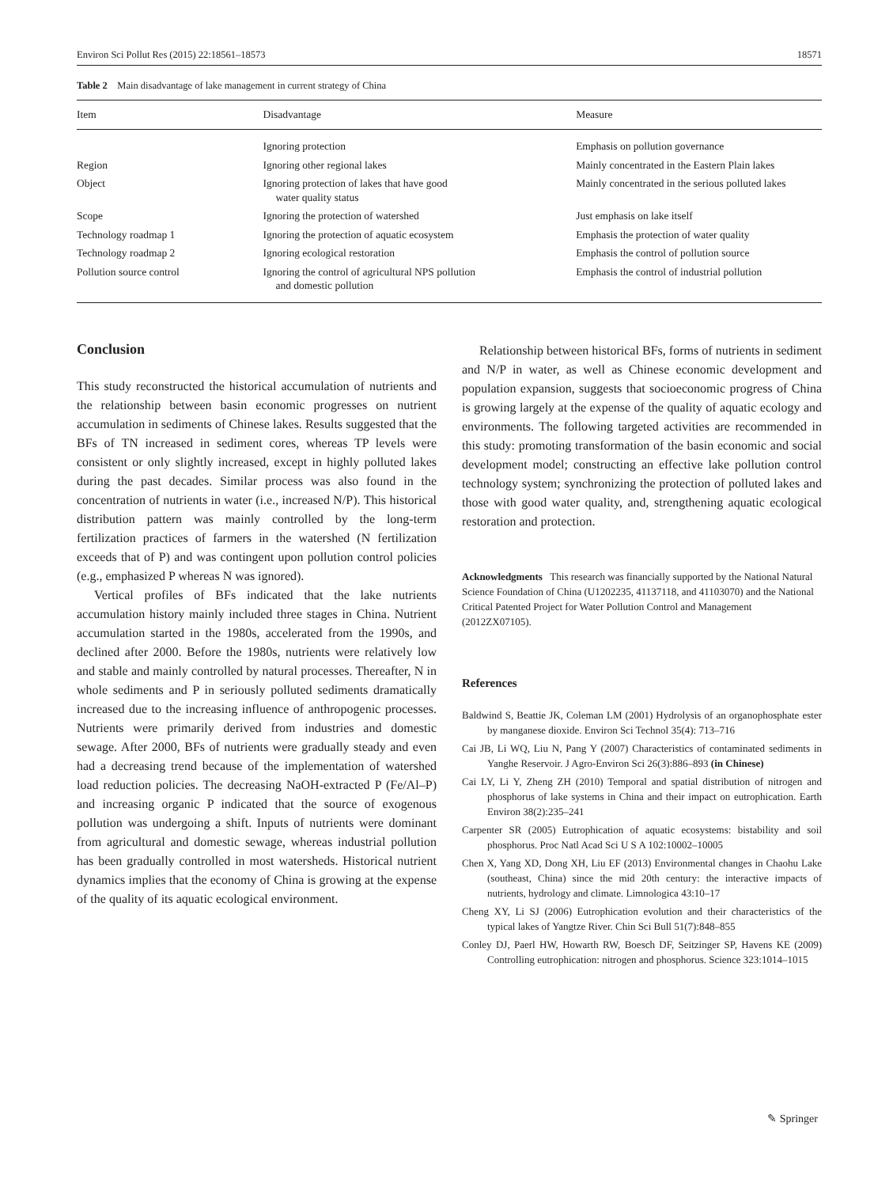Environ Sci Pollut Res (2015) 22:18561–18573 18571
Table 2 Main disadvantage of lake management in current strategy of China
| Item | Disadvantage | Measure |
| --- | --- | --- |
| | Ignoring protection | Emphasis on pollution governance |
| Region | Ignoring other regional lakes | Mainly concentrated in the Eastern Plain lakes |
| Object | Ignoring protection of lakes that have good water quality status | Mainly concentrated in the serious polluted lakes |
| Scope | Ignoring the protection of watershed | Just emphasis on lake itself |
| Technology roadmap 1 | Ignoring the protection of aquatic ecosystem | Emphasis the protection of water quality |
| Technology roadmap 2 | Ignoring ecological restoration | Emphasis the control of pollution source |
| Pollution source control | Ignoring the control of agricultural NPS pollution and domestic pollution | Emphasis the control of industrial pollution |
Conclusion
This study reconstructed the historical accumulation of nutrients and the relationship between basin economic progresses on nutrient accumulation in sediments of Chinese lakes. Results suggested that the BFs of TN increased in sediment cores, whereas TP levels were consistent or only slightly increased, except in highly polluted lakes during the past decades. Similar process was also found in the concentration of nutrients in water (i.e., increased N/P). This historical distribution pattern was mainly controlled by the long-term fertilization practices of farmers in the watershed (N fertilization exceeds that of P) and was contingent upon pollution control policies (e.g., emphasized P whereas N was ignored).
Vertical profiles of BFs indicated that the lake nutrients accumulation history mainly included three stages in China. Nutrient accumulation started in the 1980s, accelerated from the 1990s, and declined after 2000. Before the 1980s, nutrients were relatively low and stable and mainly controlled by natural processes. Thereafter, N in whole sediments and P in seriously polluted sediments dramatically increased due to the increasing influence of anthropogenic processes. Nutrients were primarily derived from industries and domestic sewage. After 2000, BFs of nutrients were gradually steady and even had a decreasing trend because of the implementation of watershed load reduction policies. The decreasing NaOH-extracted P (Fe/Al–P) and increasing organic P indicated that the source of exogenous pollution was undergoing a shift. Inputs of nutrients were dominant from agricultural and domestic sewage, whereas industrial pollution has been gradually controlled in most watersheds. Historical nutrient dynamics implies that the economy of China is growing at the expense of the quality of its aquatic ecological environment.
Relationship between historical BFs, forms of nutrients in sediment and N/P in water, as well as Chinese economic development and population expansion, suggests that socioeconomic progress of China is growing largely at the expense of the quality of aquatic ecology and environments. The following targeted activities are recommended in this study: promoting transformation of the basin economic and social development model; constructing an effective lake pollution control technology system; synchronizing the protection of polluted lakes and those with good water quality, and, strengthening aquatic ecological restoration and protection.
Acknowledgments This research was financially supported by the National Natural Science Foundation of China (U1202235, 41137118, and 41103070) and the National Critical Patented Project for Water Pollution Control and Management (2012ZX07105).
References
Baldwind S, Beattie JK, Coleman LM (2001) Hydrolysis of an organophosphate ester by manganese dioxide. Environ Sci Technol 35(4): 713–716
Cai JB, Li WQ, Liu N, Pang Y (2007) Characteristics of contaminated sediments in Yanghe Reservoir. J Agro-Environ Sci 26(3):886–893 (in Chinese)
Cai LY, Li Y, Zheng ZH (2010) Temporal and spatial distribution of nitrogen and phosphorus of lake systems in China and their impact on eutrophication. Earth Environ 38(2):235–241
Carpenter SR (2005) Eutrophication of aquatic ecosystems: bistability and soil phosphorus. Proc Natl Acad Sci U S A 102:10002–10005
Chen X, Yang XD, Dong XH, Liu EF (2013) Environmental changes in Chaohu Lake (southeast, China) since the mid 20th century: the interactive impacts of nutrients, hydrology and climate. Limnologica 43:10–17
Cheng XY, Li SJ (2006) Eutrophication evolution and their characteristics of the typical lakes of Yangtze River. Chin Sci Bull 51(7):848–855
Conley DJ, Paerl HW, Howarth RW, Boesch DF, Seitzinger SP, Havens KE (2009) Controlling eutrophication: nitrogen and phosphorus. Science 323:1014–1015
✎ Springer